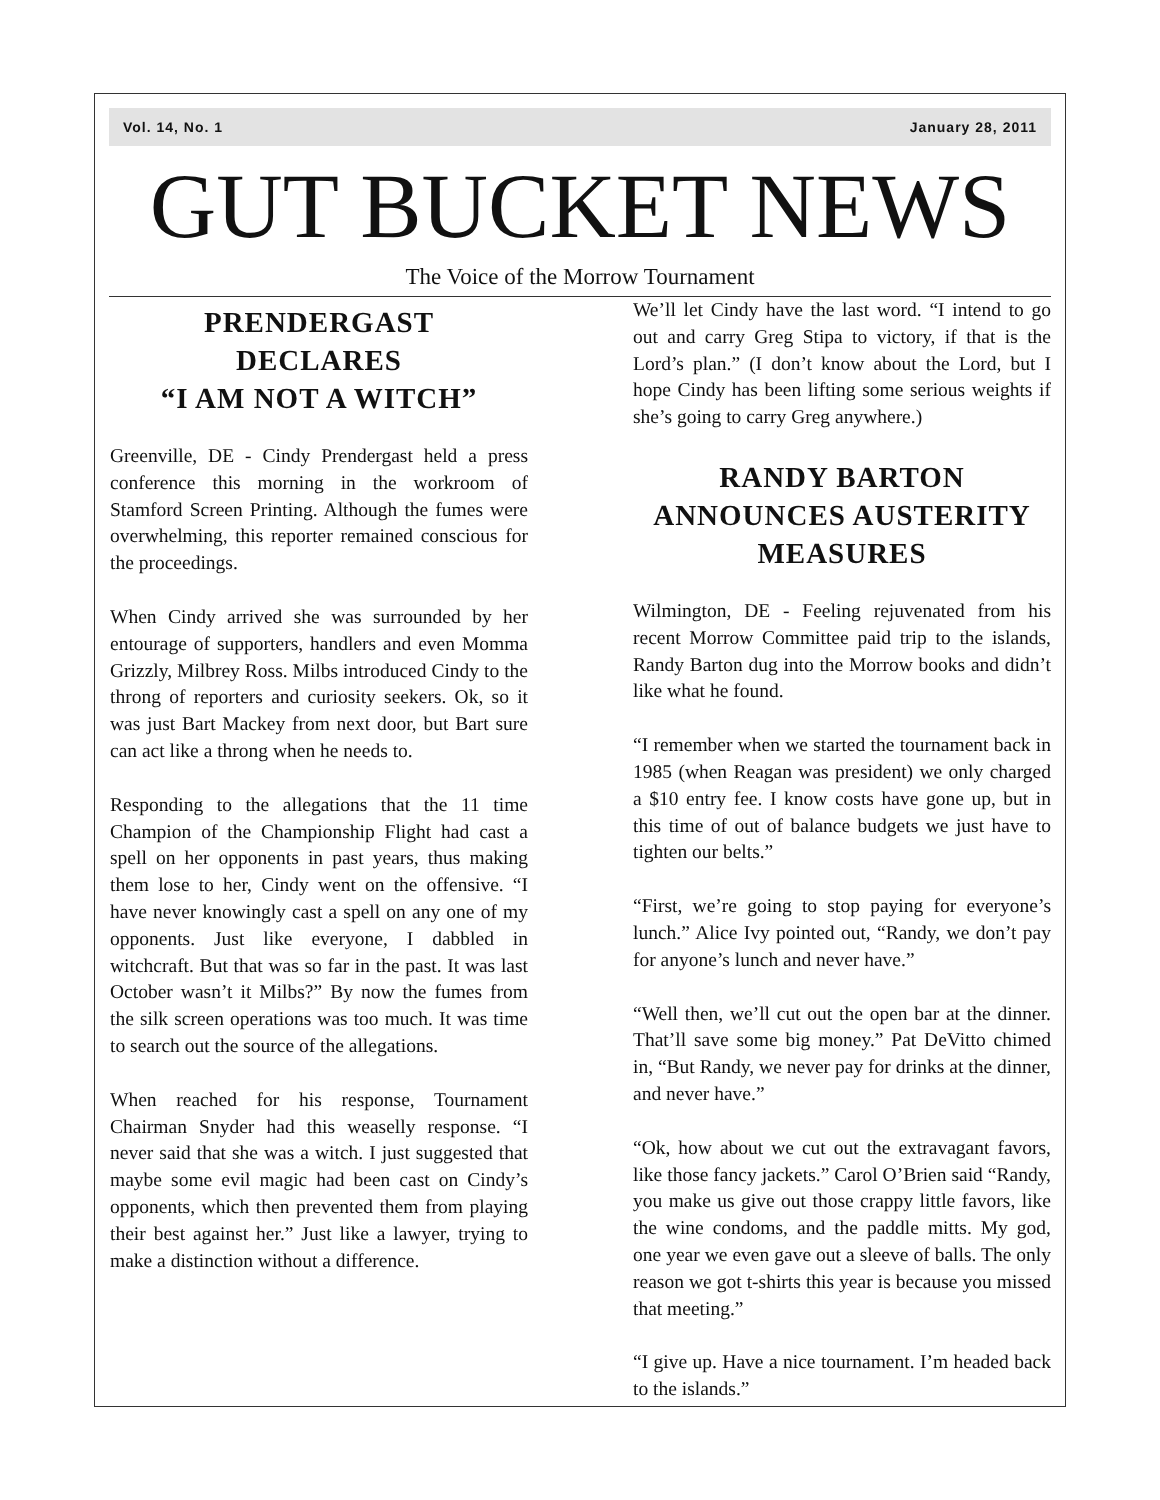Vol. 14, No. 1 January 28, 2011
GUT BUCKET NEWS
The Voice of the Morrow Tournament
PRENDERGAST
DECLARES
“I AM NOT A WITCH”
Greenville, DE - Cindy Prendergast held a press conference this morning in the workroom of Stamford Screen Printing. Although the fumes were overwhelming, this reporter remained conscious for the proceedings.
When Cindy arrived she was surrounded by her entourage of supporters, handlers and even Momma Grizzly, Milbrey Ross. Milbs introduced Cindy to the throng of reporters and curiosity seekers. Ok, so it was just Bart Mackey from next door, but Bart sure can act like a throng when he needs to.
Responding to the allegations that the 11 time Champion of the Championship Flight had cast a spell on her opponents in past years, thus making them lose to her, Cindy went on the offensive. “I have never knowingly cast a spell on any one of my opponents. Just like everyone, I dabbled in witchcraft. But that was so far in the past. It was last October wasn’t it Milbs?” By now the fumes from the silk screen operations was too much. It was time to search out the source of the allegations.
When reached for his response, Tournament Chairman Snyder had this weaselly response. “I never said that she was a witch. I just suggested that maybe some evil magic had been cast on Cindy’s opponents, which then prevented them from playing their best against her.” Just like a lawyer, trying to make a distinction without a difference.
We’ll let Cindy have the last word. “I intend to go out and carry Greg Stipa to victory, if that is the Lord’s plan.” (I don’t know about the Lord, but I hope Cindy has been lifting some serious weights if she’s going to carry Greg anywhere.)
RANDY BARTON ANNOUNCES AUSTERITY MEASURES
Wilmington, DE - Feeling rejuvenated from his recent Morrow Committee paid trip to the islands, Randy Barton dug into the Morrow books and didn’t like what he found.
“I remember when we started the tournament back in 1985 (when Reagan was president) we only charged a $10 entry fee. I know costs have gone up, but in this time of out of balance budgets we just have to tighten our belts.”
“First, we’re going to stop paying for everyone’s lunch.” Alice Ivy pointed out, “Randy, we don’t pay for anyone’s lunch and never have.”
“Well then, we’ll cut out the open bar at the dinner. That’ll save some big money.” Pat DeVitto chimed in, “But Randy, we never pay for drinks at the dinner, and never have.”
“Ok, how about we cut out the extravagant favors, like those fancy jackets.” Carol O’Brien said “Randy, you make us give out those crappy little favors, like the wine condoms, and the paddle mitts. My god, one year we even gave out a sleeve of balls. The only reason we got t-shirts this year is because you missed that meeting.”
“I give up. Have a nice tournament. I’m headed back to the islands.”